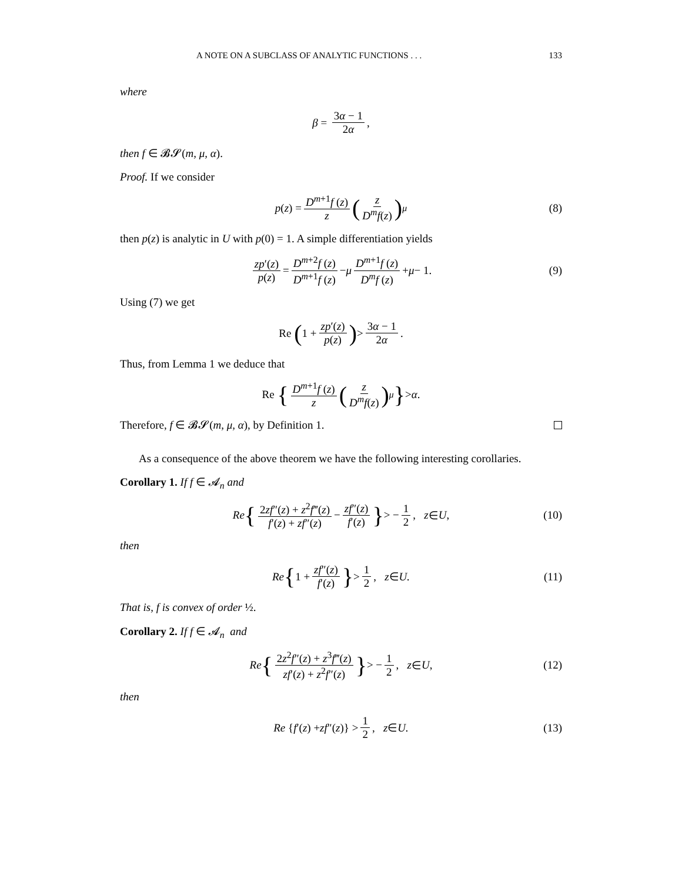A NOTE ON A SUBCLASS OF ANALYTIC FUNCTIONS . . . 133
where
β = 3α − 1 2α,
then f ∈ 𝓑𝓢(m, μ, α).
Proof. If we consider
p (z) = D<sup>m+1</sup>f (z) z (z D<sup>m</sup>f(z))<sup>μ</sup> (8)
then p(z) is analytic in U with p(0) = 1. A simple differentiation yields
zp′(z) p(z) = D<sup>m+2</sup>f (z) D<sup>m+1</sup>f (z) − μ D<sup>m+1</sup>f (z) D<sup>m</sup>f (z) + μ − 1. (9)
Using (7) we get
Re (1 + zp′(z) p(z)) > 3α − 1 2α.
Thus, from Lemma 1 we deduce that
Re { D<sup>m+1</sup>f (z) z (z D<sup>m</sup>f(z))<sup>μ</sup> } > α.
Therefore, f ∈ 𝓑𝓢(m, μ, α), by Definition 1.
As a consequence of the above theorem we have the following interesting corollaries.
Corollary 1. If f ∈ 𝓐<sub>n</sub> and
Re { 2zf″(z) + z<sup>2</sup>f‴(z) f′(z) + zf″(z) − zf″(z) f′(z) } > − 1 2, z ∈ U, (10)
then
Re { 1 + zf″(z) f′(z) } > 1 2, z ∈ U. (11)
That is, f is convex of order ½.
Corollary 2. If f ∈ 𝓐<sub>n</sub> and
Re { 2z<sup>2</sup>f″(z) + z<sup>3</sup>f‴(z) zf′(z) + z<sup>2</sup>f″(z) } > − 1 2, z ∈ U, (12)
then
Re { f ′(z) + zf ″(z)} > 1 2, z ∈ U. (13)